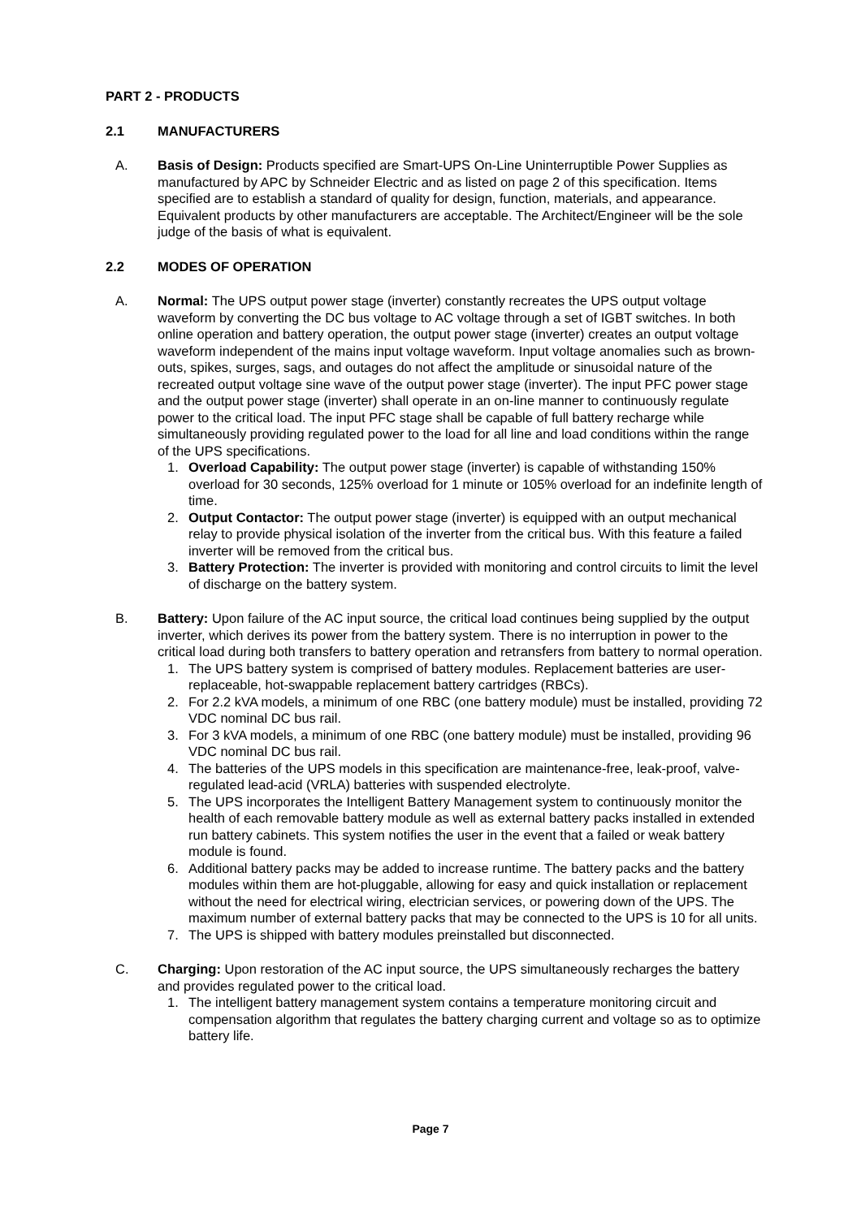PART 2 - PRODUCTS
2.1 MANUFACTURERS
A. Basis of Design: Products specified are Smart-UPS On-Line Uninterruptible Power Supplies as manufactured by APC by Schneider Electric and as listed on page 2 of this specification. Items specified are to establish a standard of quality for design, function, materials, and appearance. Equivalent products by other manufacturers are acceptable. The Architect/Engineer will be the sole judge of the basis of what is equivalent.
2.2 MODES OF OPERATION
A. Normal: The UPS output power stage (inverter) constantly recreates the UPS output voltage waveform by converting the DC bus voltage to AC voltage through a set of IGBT switches. In both online operation and battery operation, the output power stage (inverter) creates an output voltage waveform independent of the mains input voltage waveform. Input voltage anomalies such as brown-outs, spikes, surges, sags, and outages do not affect the amplitude or sinusoidal nature of the recreated output voltage sine wave of the output power stage (inverter). The input PFC power stage and the output power stage (inverter) shall operate in an on-line manner to continuously regulate power to the critical load. The input PFC stage shall be capable of full battery recharge while simultaneously providing regulated power to the load for all line and load conditions within the range of the UPS specifications.
1. Overload Capability: The output power stage (inverter) is capable of withstanding 150% overload for 30 seconds, 125% overload for 1 minute or 105% overload for an indefinite length of time.
2. Output Contactor: The output power stage (inverter) is equipped with an output mechanical relay to provide physical isolation of the inverter from the critical bus. With this feature a failed inverter will be removed from the critical bus.
3. Battery Protection: The inverter is provided with monitoring and control circuits to limit the level of discharge on the battery system.
B. Battery: Upon failure of the AC input source, the critical load continues being supplied by the output inverter, which derives its power from the battery system. There is no interruption in power to the critical load during both transfers to battery operation and retransfers from battery to normal operation.
1. The UPS battery system is comprised of battery modules. Replacement batteries are user-replaceable, hot-swappable replacement battery cartridges (RBCs).
2. For 2.2 kVA models, a minimum of one RBC (one battery module) must be installed, providing 72 VDC nominal DC bus rail.
3. For 3 kVA models, a minimum of one RBC (one battery module) must be installed, providing 96 VDC nominal DC bus rail.
4. The batteries of the UPS models in this specification are maintenance-free, leak-proof, valve-regulated lead-acid (VRLA) batteries with suspended electrolyte.
5. The UPS incorporates the Intelligent Battery Management system to continuously monitor the health of each removable battery module as well as external battery packs installed in extended run battery cabinets. This system notifies the user in the event that a failed or weak battery module is found.
6. Additional battery packs may be added to increase runtime. The battery packs and the battery modules within them are hot-pluggable, allowing for easy and quick installation or replacement without the need for electrical wiring, electrician services, or powering down of the UPS. The maximum number of external battery packs that may be connected to the UPS is 10 for all units.
7. The UPS is shipped with battery modules preinstalled but disconnected.
C. Charging: Upon restoration of the AC input source, the UPS simultaneously recharges the battery and provides regulated power to the critical load.
1. The intelligent battery management system contains a temperature monitoring circuit and compensation algorithm that regulates the battery charging current and voltage so as to optimize battery life.
Page 7